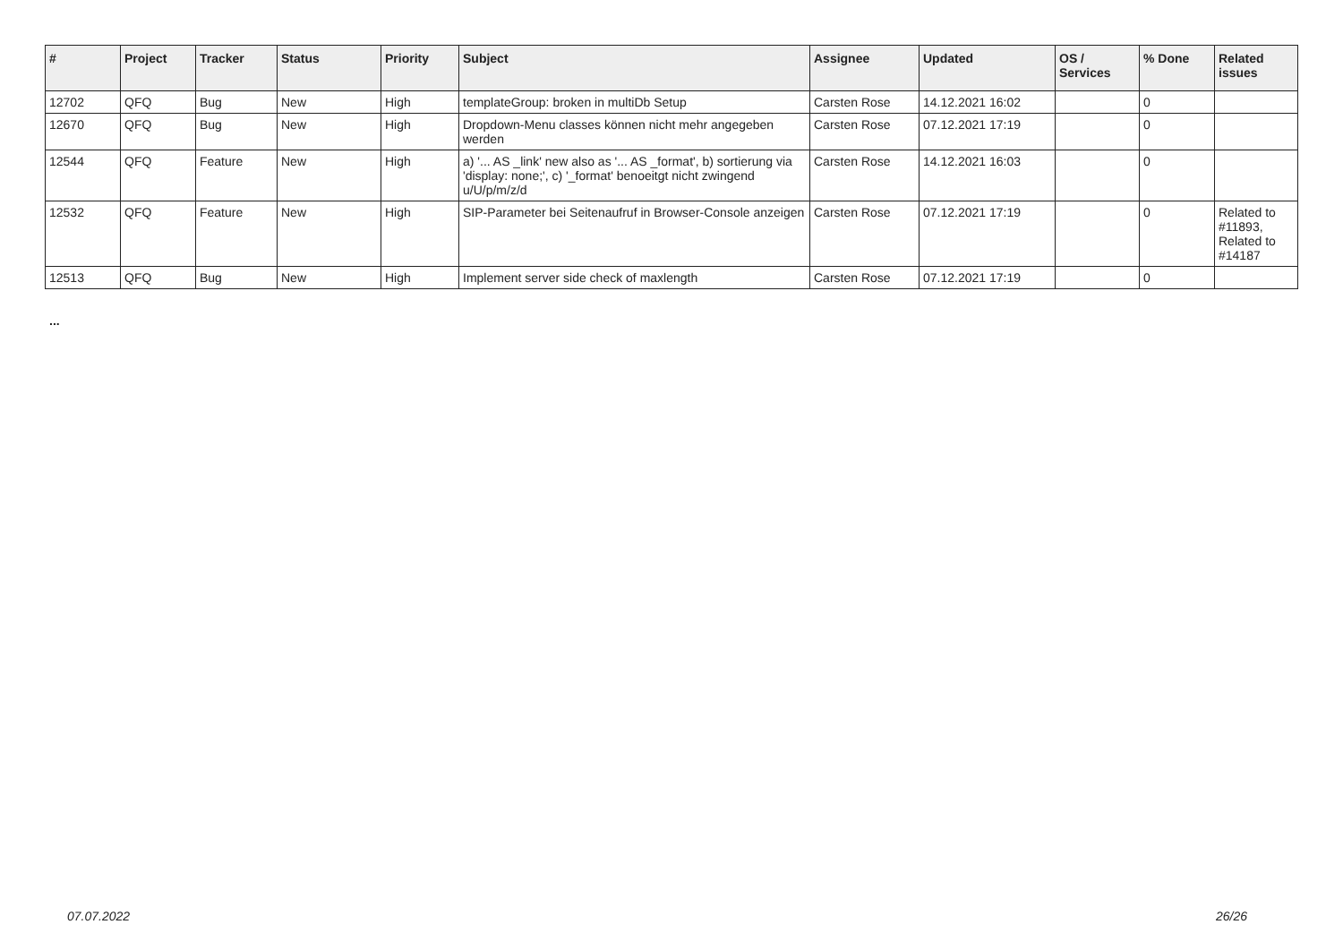| # | Project | Tracker | Status | Priority | Subject | Assignee | Updated | OS / Services | % Done | Related issues |
| --- | --- | --- | --- | --- | --- | --- | --- | --- | --- | --- |
| 12702 | QFQ | Bug | New | High | templateGroup: broken in multiDb Setup | Carsten Rose | 14.12.2021 16:02 | | 0 | |
| 12670 | QFQ | Bug | New | High | Dropdown-Menu classes können nicht mehr angegeben werden | Carsten Rose | 07.12.2021 17:19 | | 0 | |
| 12544 | QFQ | Feature | New | High | a) '... AS _link' new also as '... AS _format', b) sortierung via 'display: none;', c) '_format' benoeitgt nicht zwingend u/U/p/m/z/d | Carsten Rose | 14.12.2021 16:03 | | 0 | |
| 12532 | QFQ | Feature | New | High | SIP-Parameter bei Seitenaufruf in Browser-Console anzeigen | Carsten Rose | 07.12.2021 17:19 | | 0 | Related to #11893, Related to #14187 |
| 12513 | QFQ | Bug | New | High | Implement server side check of maxlength | Carsten Rose | 07.12.2021 17:19 | | 0 | |
...
07.07.2022 26/26